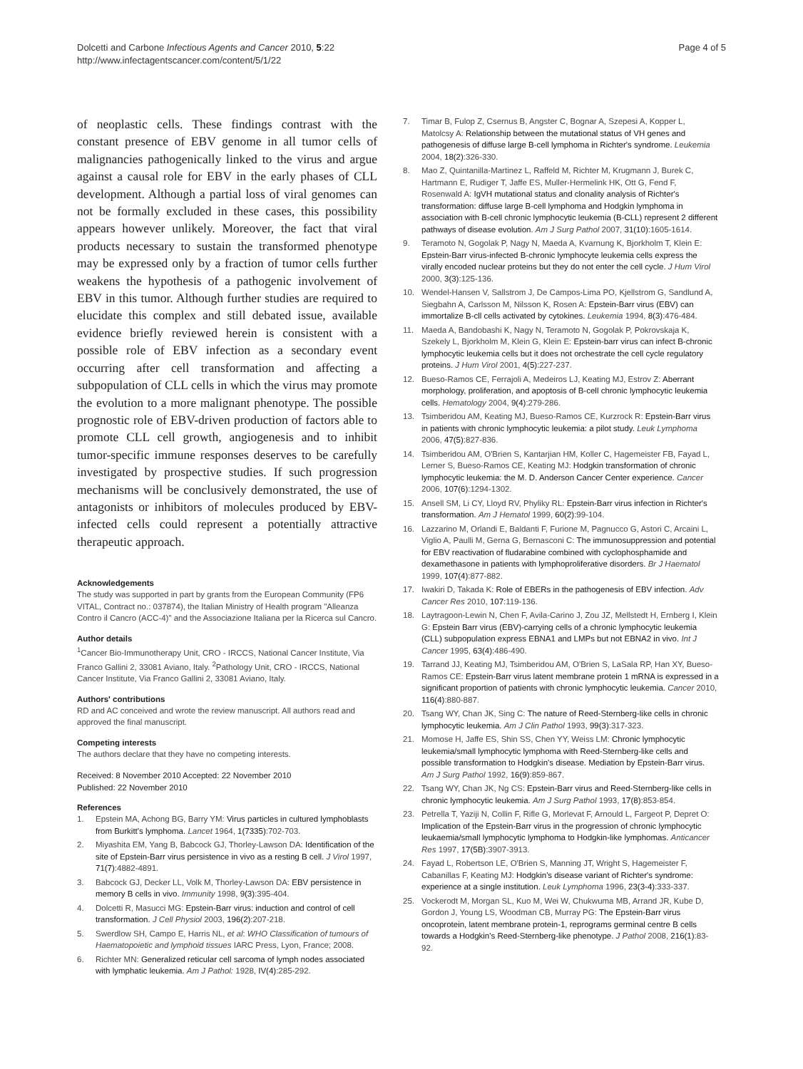Dolcetti and Carbone Infectious Agents and Cancer 2010, 5:22
http://www.infectagentscancer.com/content/5/1/22
Page 4 of 5
of neoplastic cells. These findings contrast with the constant presence of EBV genome in all tumor cells of malignancies pathogenically linked to the virus and argue against a causal role for EBV in the early phases of CLL development. Although a partial loss of viral genomes can not be formally excluded in these cases, this possibility appears however unlikely. Moreover, the fact that viral products necessary to sustain the transformed phenotype may be expressed only by a fraction of tumor cells further weakens the hypothesis of a pathogenic involvement of EBV in this tumor. Although further studies are required to elucidate this complex and still debated issue, available evidence briefly reviewed herein is consistent with a possible role of EBV infection as a secondary event occurring after cell transformation and affecting a subpopulation of CLL cells in which the virus may promote the evolution to a more malignant phenotype. The possible prognostic role of EBV-driven production of factors able to promote CLL cell growth, angiogenesis and to inhibit tumor-specific immune responses deserves to be carefully investigated by prospective studies. If such progression mechanisms will be conclusively demonstrated, the use of antagonists or inhibitors of molecules produced by EBV-infected cells could represent a potentially attractive therapeutic approach.
Acknowledgements
The study was supported in part by grants from the European Community (FP6 VITAL, Contract no.: 037874), the Italian Ministry of Health program "Alleanza Contro il Cancro (ACC-4)" and the Associazione Italiana per la Ricerca sul Cancro.
Author details
<sup>1</sup> Cancer Bio-Immunotherapy Unit, CRO - IRCCS, National Cancer Institute, Via Franco Gallini 2, 33081 Aviano, Italy. <sup>2</sup>Pathology Unit, CRO - IRCCS, National Cancer Institute, Via Franco Gallini 2, 33081 Aviano, Italy.
Authors' contributions
RD and AC conceived and wrote the review manuscript. All authors read and approved the final manuscript.
Competing interests
The authors declare that they have no competing interests.
Received: 8 November 2010 Accepted: 22 November 2010
Published: 22 November 2010
References
1. Epstein MA, Achong BG, Barry YM: Virus particles in cultured lymphoblasts from Burkitt's lymphoma. Lancet 1964, 1(7335):702-703.
2. Miyashita EM, Yang B, Babcock GJ, Thorley-Lawson DA: Identification of the site of Epstein-Barr virus persistence in vivo as a resting B cell. J Virol 1997, 71(7):4882-4891.
3. Babcock GJ, Decker LL, Volk M, Thorley-Lawson DA: EBV persistence in memory B cells in vivo. Immunity 1998, 9(3):395-404.
4. Dolcetti R, Masucci MG: Epstein-Barr virus: induction and control of cell transformation. J Cell Physiol 2003, 196(2):207-218.
5. Swerdlow SH, Campo E, Harris NL, et al: WHO Classification of tumours of Haematopoietic and lymphoid tissues IARC Press, Lyon, France; 2008.
6. Richter MN: Generalized reticular cell sarcoma of lymph nodes associated with lymphatic leukemia. Am J Pathol: 1928, IV(4):285-292.
7. Timar B, Fulop Z, Csernus B, Angster C, Bognar A, Szepesi A, Kopper L, Matolcsy A: Relationship between the mutational status of VH genes and pathogenesis of diffuse large B-cell lymphoma in Richter's syndrome. Leukemia 2004, 18(2):326-330.
8. Mao Z, Quintanilla-Martinez L, Raffeld M, Richter M, Krugmann J, Burek C, Hartmann E, Rudiger T, Jaffe ES, Muller-Hermelink HK, Ott G, Fend F, Rosenwald A: IgVH mutational status and clonality analysis of Richter's transformation: diffuse large B-cell lymphoma and Hodgkin lymphoma in association with B-cell chronic lymphocytic leukemia (B-CLL) represent 2 different pathways of disease evolution. Am J Surg Pathol 2007, 31(10):1605-1614.
9. Teramoto N, Gogolak P, Nagy N, Maeda A, Kvarnung K, Bjorkholm T, Klein E: Epstein-Barr virus-infected B-chronic lymphocyte leukemia cells express the virally encoded nuclear proteins but they do not enter the cell cycle. J Hum Virol 2000, 3(3):125-136.
10. Wendel-Hansen V, Sallstrom J, De Campos-Lima PO, Kjellstrom G, Sandlund A, Siegbahn A, Carlsson M, Nilsson K, Rosen A: Epstein-Barr virus (EBV) can immortalize B-cll cells activated by cytokines. Leukemia 1994, 8(3):476-484.
11. Maeda A, Bandobashi K, Nagy N, Teramoto N, Gogolak P, Pokrovskaja K, Szekely L, Bjorkholm M, Klein G, Klein E: Epstein-barr virus can infect B-chronic lymphocytic leukemia cells but it does not orchestrate the cell cycle regulatory proteins. J Hum Virol 2001, 4(5):227-237.
12. Bueso-Ramos CE, Ferrajoli A, Medeiros LJ, Keating MJ, Estrov Z: Aberrant morphology, proliferation, and apoptosis of B-cell chronic lymphocytic leukemia cells. Hematology 2004, 9(4):279-286.
13. Tsimberidou AM, Keating MJ, Bueso-Ramos CE, Kurzrock R: Epstein-Barr virus in patients with chronic lymphocytic leukemia: a pilot study. Leuk Lymphoma 2006, 47(5):827-836.
14. Tsimberidou AM, O'Brien S, Kantarjian HM, Koller C, Hagemeister FB, Fayad L, Lerner S, Bueso-Ramos CE, Keating MJ: Hodgkin transformation of chronic lymphocytic leukemia: the M. D. Anderson Cancer Center experience. Cancer 2006, 107(6):1294-1302.
15. Ansell SM, Li CY, Lloyd RV, Phyliky RL: Epstein-Barr virus infection in Richter's transformation. Am J Hematol 1999, 60(2):99-104.
16. Lazzarino M, Orlandi E, Baldanti F, Furione M, Pagnucco G, Astori C, Arcaini L, Viglio A, Paulli M, Gerna G, Bernasconi C: The immunosuppression and potential for EBV reactivation of fludarabine combined with cyclophosphamide and dexamethasone in patients with lymphoproliferative disorders. Br J Haematol 1999, 107(4):877-882.
17. Iwakiri D, Takada K: Role of EBERs in the pathogenesis of EBV infection. Adv Cancer Res 2010, 107:119-136.
18. Laytragoon-Lewin N, Chen F, Avila-Carino J, Zou JZ, Mellstedt H, Ernberg I, Klein G: Epstein Barr virus (EBV)-carrying cells of a chronic lymphocytic leukemia (CLL) subpopulation express EBNA1 and LMPs but not EBNA2 in vivo. Int J Cancer 1995, 63(4):486-490.
19. Tarrand JJ, Keating MJ, Tsimberidou AM, O'Brien S, LaSala RP, Han XY, Bueso-Ramos CE: Epstein-Barr virus latent membrane protein 1 mRNA is expressed in a significant proportion of patients with chronic lymphocytic leukemia. Cancer 2010, 116(4):880-887.
20. Tsang WY, Chan JK, Sing C: The nature of Reed-Sternberg-like cells in chronic lymphocytic leukemia. Am J Clin Pathol 1993, 99(3):317-323.
21. Momose H, Jaffe ES, Shin SS, Chen YY, Weiss LM: Chronic lymphocytic leukemia/small lymphocytic lymphoma with Reed-Sternberg-like cells and possible transformation to Hodgkin's disease. Mediation by Epstein-Barr virus. Am J Surg Pathol 1992, 16(9):859-867.
22. Tsang WY, Chan JK, Ng CS: Epstein-Barr virus and Reed-Sternberg-like cells in chronic lymphocytic leukemia. Am J Surg Pathol 1993, 17(8):853-854.
23. Petrella T, Yaziji N, Collin F, Rifle G, Morlevat F, Arnould L, Fargeot P, Depret O: Implication of the Epstein-Barr virus in the progression of chronic lymphocytic leukaemia/small lymphocytic lymphoma to Hodgkin-like lymphomas. Anticancer Res 1997, 17(5B):3907-3913.
24. Fayad L, Robertson LE, O'Brien S, Manning JT, Wright S, Hagemeister F, Cabanillas F, Keating MJ: Hodgkin's disease variant of Richter's syndrome: experience at a single institution. Leuk Lymphoma 1996, 23(3-4):333-337.
25. Vockerodt M, Morgan SL, Kuo M, Wei W, Chukwuma MB, Arrand JR, Kube D, Gordon J, Young LS, Woodman CB, Murray PG: The Epstein-Barr virus oncoprotein, latent membrane protein-1, reprograms germinal centre B cells towards a Hodgkin's Reed-Sternberg-like phenotype. J Pathol 2008, 216(1):83-92.